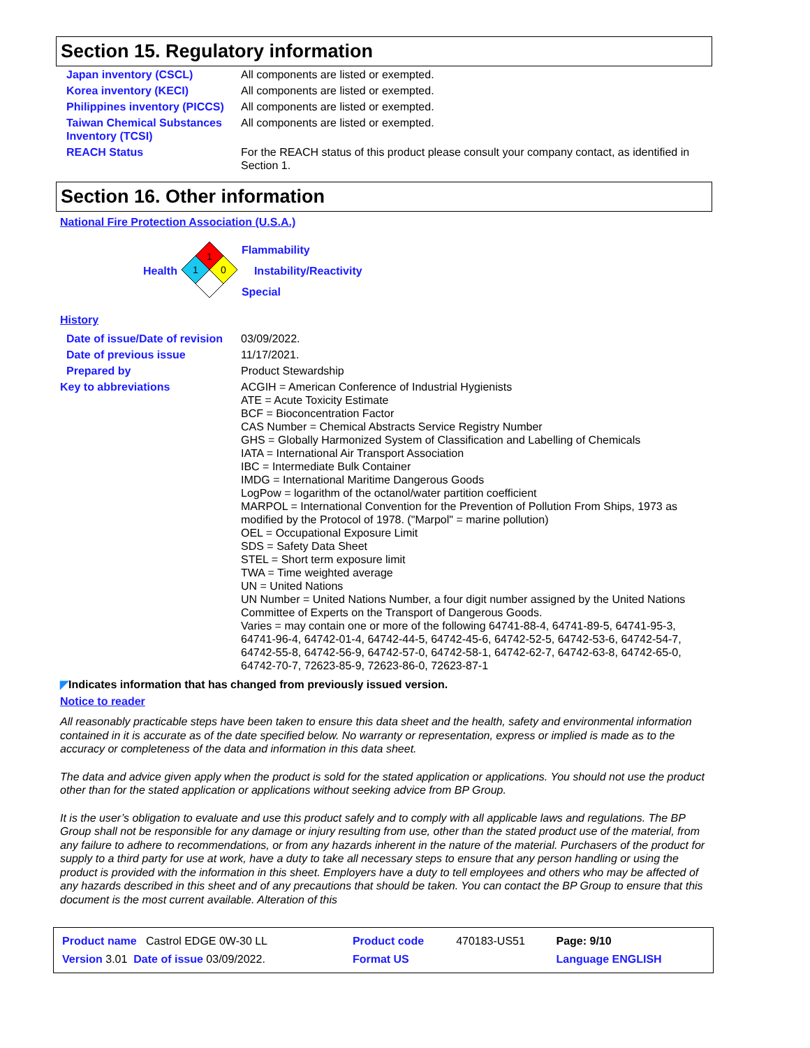Section 15. Regulatory information
| Japan inventory (CSCL) | All components are listed or exempted. |
| Korea inventory (KECI) | All components are listed or exempted. |
| Philippines inventory (PICCS) | All components are listed or exempted. |
| Taiwan Chemical Substances Inventory (TCSI) | All components are listed or exempted. |
| REACH Status | For the REACH status of this product please consult your company contact, as identified in Section 1. |
Section 16. Other information
National Fire Protection Association (U.S.A.)
Health
1
1
0
Flammability
Instability/Reactivity
Special
History
| Date of issue/Date of revision | 03/09/2022. |
| Date of previous issue | 11/17/2021. |
| Prepared by | Product Stewardship |
| Key to abbreviations | ACGIH = American Conference of Industrial Hygienists ATE = Acute Toxicity Estimate BCF = Bioconcentration Factor CAS Number = Chemical Abstracts Service Registry Number GHS = Globally Harmonized System of Classification and Labelling of Chemicals IATA = International Air Transport Association IBC = Intermediate Bulk Container IMDG = International Maritime Dangerous Goods LogPow = logarithm of the octanol/water partition coefficient MARPOL = International Convention for the Prevention of Pollution From Ships, 1973 as modified by the Protocol of 1978. ("Marpol" = marine pollution) OEL = Occupational Exposure Limit SDS = Safety Data Sheet STEL = Short term exposure limit TWA = Time weighted average UN = United Nations UN Number = United Nations Number, a four digit number assigned by the United Nations Committee of Experts on the Transport of Dangerous Goods. Varies = may contain one or more of the following 64741-88-4, 64741-89-5, 64741-95-3, 64741-96-4, 64742-01-4, 64742-44-5, 64742-45-6, 64742-52-5, 64742-53-6, 64742-54-7, 64742-55-8, 64742-56-9, 64742-57-0, 64742-58-1, 64742-62-7, 64742-63-8, 64742-65-0, 64742-70-7, 72623-85-9, 72623-86-0, 72623-87-1 |
◤Indicates information that has changed from previously issued version.
Notice to reader
All reasonably practicable steps have been taken to ensure this data sheet and the health, safety and environmental information contained in it is accurate as of the date specified below. No warranty or representation, express or implied is made as to the accuracy or completeness of the data and information in this data sheet.
The data and advice given apply when the product is sold for the stated application or applications. You should not use the product other than for the stated application or applications without seeking advice from BP Group.
It is the user’s obligation to evaluate and use this product safely and to comply with all applicable laws and regulations. The BP Group shall not be responsible for any damage or injury resulting from use, other than the stated product use of the material, from any failure to adhere to recommendations, or from any hazards inherent in the nature of the material. Purchasers of the product for supply to a third party for use at work, have a duty to take all necessary steps to ensure that any person handling or using the product is provided with the information in this sheet. Employers have a duty to tell employees and others who may be affected of any hazards described in this sheet and of any precautions that should be taken. You can contact the BP Group to ensure that this document is the most current available. Alteration of this
| Product name Castrol EDGE 0W-30 LL | Product code | 470183-US51 | Page: 9/10 |
| Version 3.01 Date of issue 03/09/2022. | Format US | | Language ENGLISH |